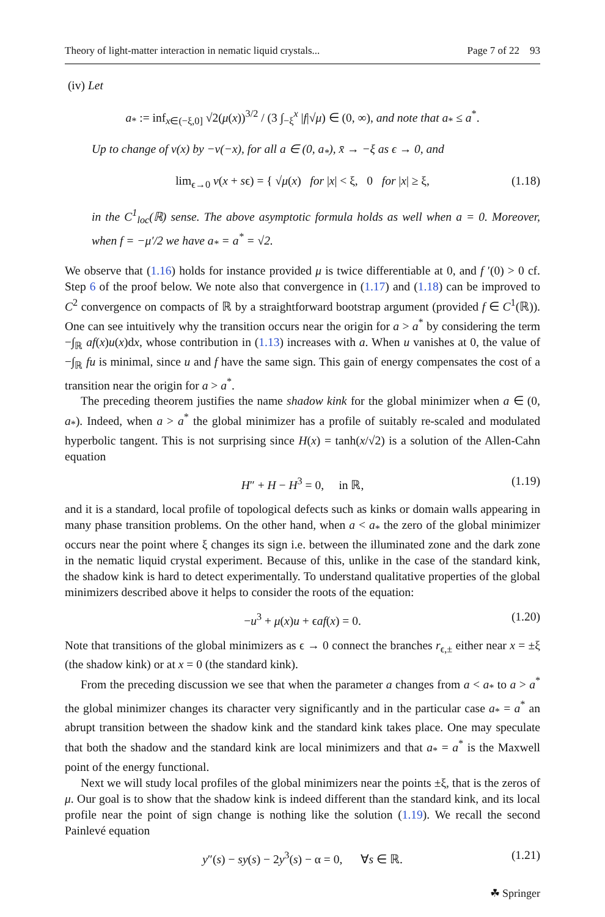Theory of light-matter interaction in nematic liquid crystals... Page 7 of 22 93
(iv) Let
a<sub>*</sub> := inf<sub>x∈(−ξ,0]</sub> √2(μ(x))<sup>3/2</sup> / (3 ∫<sub>−ξ</sub><sup>x</sup> |f|√μ) ∈ (0, ∞), and note that a<sub>*</sub> ≤ a<sup>*</sup>.
Up to change of v(x) by −v(−x), for all a ∈ (0, a<sub>*</sub>), x̄ → −ξ as ϵ → 0, and
lim<sub>ϵ→0</sub> v(x + sϵ) = { √μ(x) for |x| < ξ, 0 for |x| ≥ ξ, (1.18)
in the C<sup>1</sup><sub>loc</sub>(ℝ) sense. The above asymptotic formula holds as well when a = 0. Moreover, when f = −μ′/2 we have a<sub>*</sub> = a<sup>*</sup> = √2.
We observe that (1.16) holds for instance provided μ is twice differentiable at 0, and f ′(0) > 0 cf. Step 6 of the proof below. We note also that convergence in (1.17) and (1.18) can be improved to C<sup>2</sup> convergence on compacts of ℝ by a straightforward bootstrap argument (provided f ∈ C<sup>1</sup>(ℝ)). One can see intuitively why the transition occurs near the origin for a > a<sup>*</sup> by considering the term −∫<sub>ℝ</sub> af(x)u(x)dx, whose contribution in (1.13) increases with a. When u vanishes at 0, the value of −∫<sub>ℝ</sub> fu is minimal, since u and f have the same sign. This gain of energy compensates the cost of a transition near the origin for a > a<sup>*</sup>.
The preceding theorem justifies the name shadow kink for the global minimizer when a ∈ (0, a<sub>*</sub>). Indeed, when a > a<sup>*</sup> the global minimizer has a profile of suitably re-scaled and modulated hyperbolic tangent. This is not surprising since H(x) = tanh(x/√2) is a solution of the Allen-Cahn equation
H″ + H − H<sup>3</sup> = 0, in ℝ, (1.19)
and it is a standard, local profile of topological defects such as kinks or domain walls appearing in many phase transition problems. On the other hand, when a < a<sub>*</sub> the zero of the global minimizer occurs near the point where ξ changes its sign i.e. between the illuminated zone and the dark zone in the nematic liquid crystal experiment. Because of this, unlike in the case of the standard kink, the shadow kink is hard to detect experimentally. To understand qualitative properties of the global minimizers described above it helps to consider the roots of the equation:
−u<sup>3</sup> + μ(x)u + ϵaf(x) = 0. (1.20)
Note that transitions of the global minimizers as ϵ → 0 connect the branches r<sub>ϵ,±</sub> either near x = ±ξ (the shadow kink) or at x = 0 (the standard kink).
From the preceding discussion we see that when the parameter a changes from a < a<sub>*</sub> to a > a<sup>*</sup> the global minimizer changes its character very significantly and in the particular case a<sub>*</sub> = a<sup>*</sup> an abrupt transition between the shadow kink and the standard kink takes place. One may speculate that both the shadow and the standard kink are local minimizers and that a<sub>*</sub> = a<sup>*</sup> is the Maxwell point of the energy functional.
Next we will study local profiles of the global minimizers near the points ±ξ, that is the zeros of μ. Our goal is to show that the shadow kink is indeed different than the standard kink, and its local profile near the point of sign change is nothing like the solution (1.19). We recall the second Painlevé equation
y″(s) − sy(s) − 2y<sup>3</sup>(s) − α = 0, ∀s ∈ ℝ. (1.21)
☘ Springer